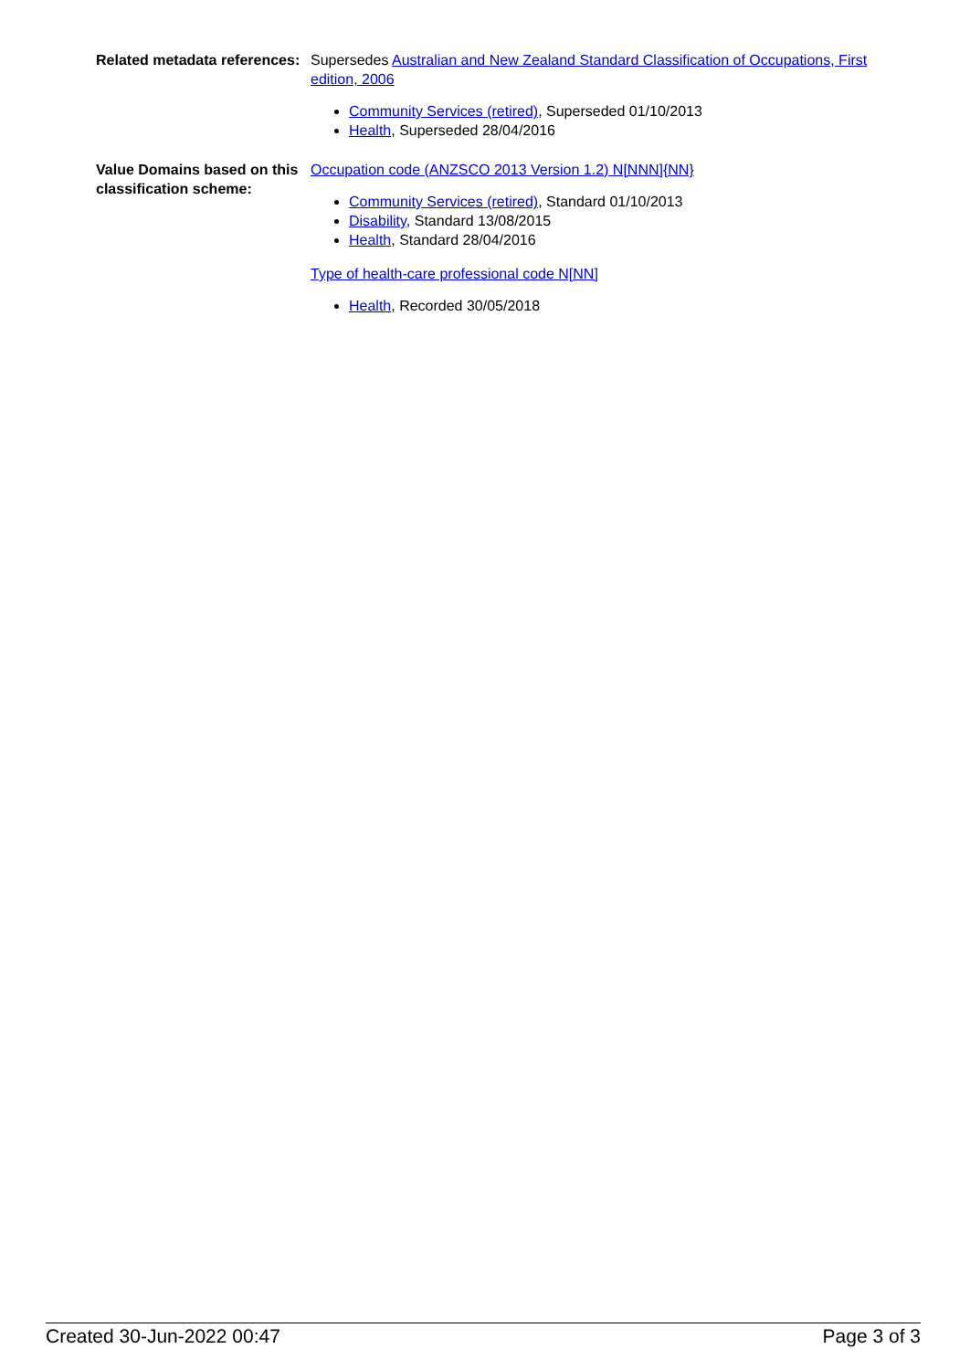| Related metadata references: | Supersedes Australian and New Zealand Standard Classification of Occupations, First edition, 2006 Community Services (retired) , Superseded 01/10/2013 Health , Superseded 28/04/2016 |
| Value Domains based on this classification scheme: | Occupation code (ANZSCO 2013 Version 1.2) N[NNN]{NN} Community Services (retired) , Standard 01/10/2013 Disability , Standard 13/08/2015 Health , Standard 28/04/2016 Type of health-care professional code N[NN] Health , Recorded 30/05/2018 |
Created 30-Jun-2022 00:47 Page 3 of 3